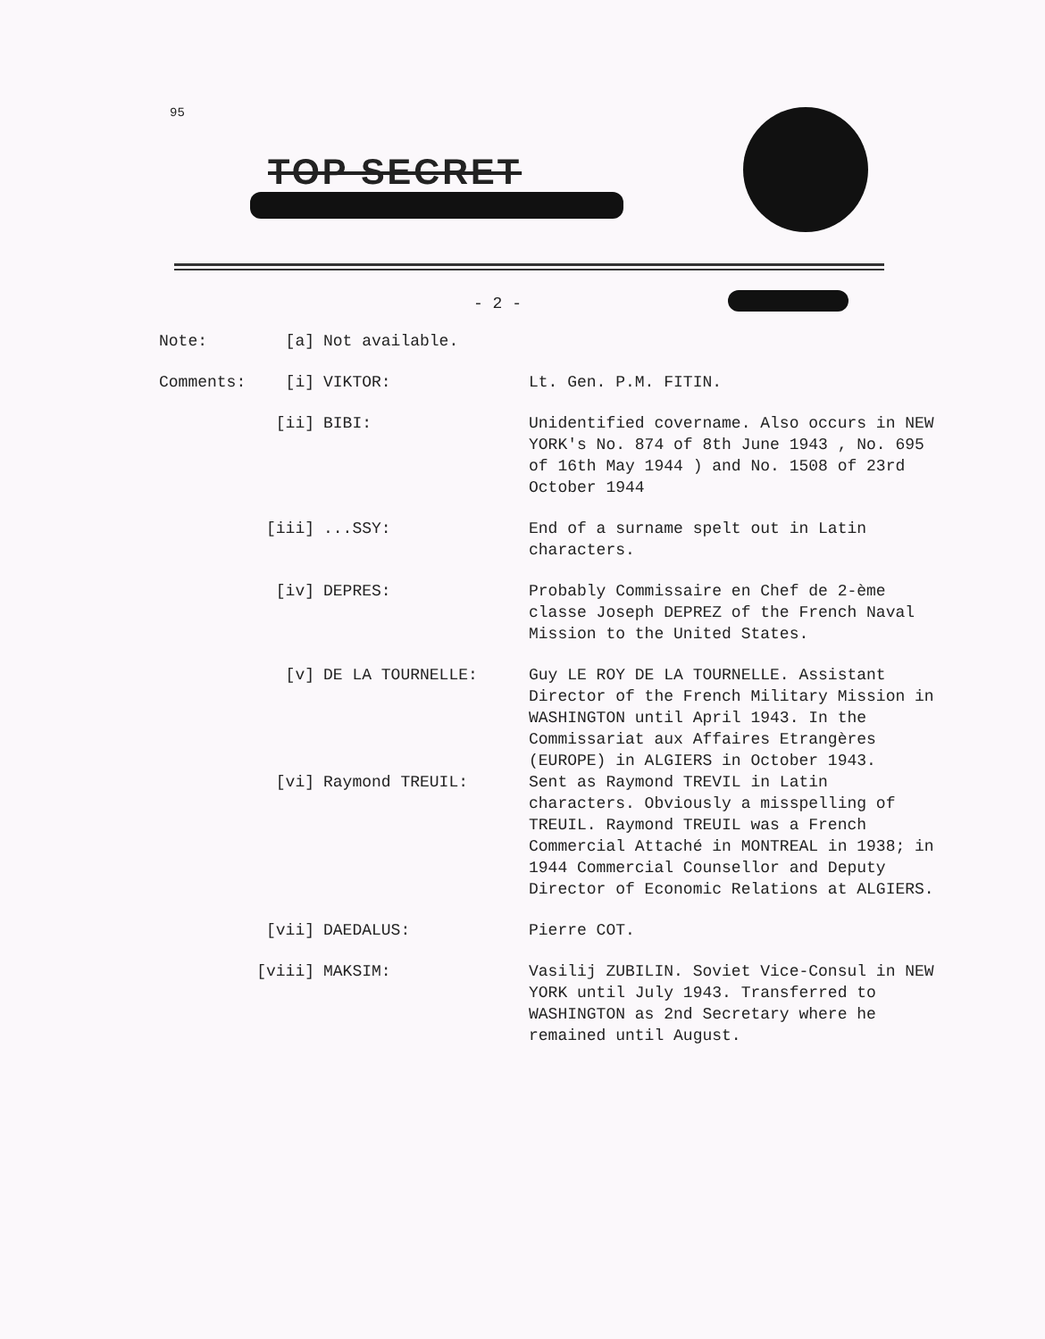95
TOP SECRET
- 2 -
Note: [a] Not available.
Comments: [i] VIKTOR: Lt. Gen. P.M. FITIN.
[ii] BIBI: Unidentified covername. Also occurs in NEW YORK's No. 874 of 8th June 1943 , No. 695 of 16th May 1944 ) and No. 1508 of 23rd October 1944
[iii] ...SSY: End of a surname spelt out in Latin characters.
[iv] DEPRES: Probably Commissaire en Chef de 2-ème classe Joseph DEPREZ of the French Naval Mission to the United States.
[v] DE LA TOURNELLE: Guy LE ROY DE LA TOURNELLE. Assistant Director of the French Military Mission in WASHINGTON until April 1943. In the Commissariat aux Affaires Etrangères (EUROPE) in ALGIERS in October 1943.
[vi] Raymond TREUIL: Sent as Raymond TREVIL in Latin characters. Obviously a misspelling of TREUIL. Raymond TREUIL was a French Commercial Attaché in MONTREAL in 1938; in 1944 Commercial Counsellor and Deputy Director of Economic Relations at ALGIERS.
[vii] DAEDALUS: Pierre COT.
[viii] MAKSIM: Vasilij ZUBILIN. Soviet Vice-Consul in NEW YORK until July 1943. Transferred to WASHINGTON as 2nd Secretary where he remained until August.